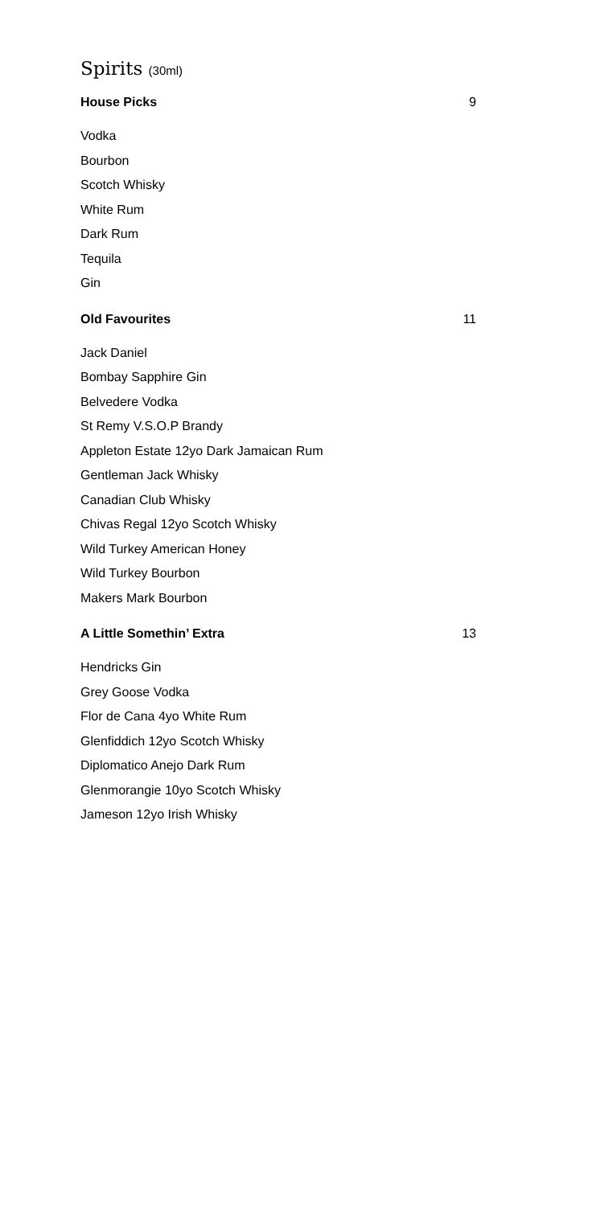Spirits (30ml)
House Picks 9
Vodka
Bourbon
Scotch Whisky
White Rum
Dark Rum
Tequila
Gin
Old Favourites 11
Jack Daniel
Bombay Sapphire Gin
Belvedere Vodka
St Remy V.S.O.P Brandy
Appleton Estate 12yo Dark Jamaican Rum
Gentleman Jack Whisky
Canadian Club Whisky
Chivas Regal 12yo Scotch Whisky
Wild Turkey American Honey
Wild Turkey Bourbon
Makers Mark Bourbon
A Little Somethin’ Extra 13
Hendricks Gin
Grey Goose Vodka
Flor de Cana 4yo White Rum
Glenfiddich 12yo Scotch Whisky
Diplomatico Anejo Dark Rum
Glenmorangie 10yo Scotch Whisky
Jameson 12yo Irish Whisky